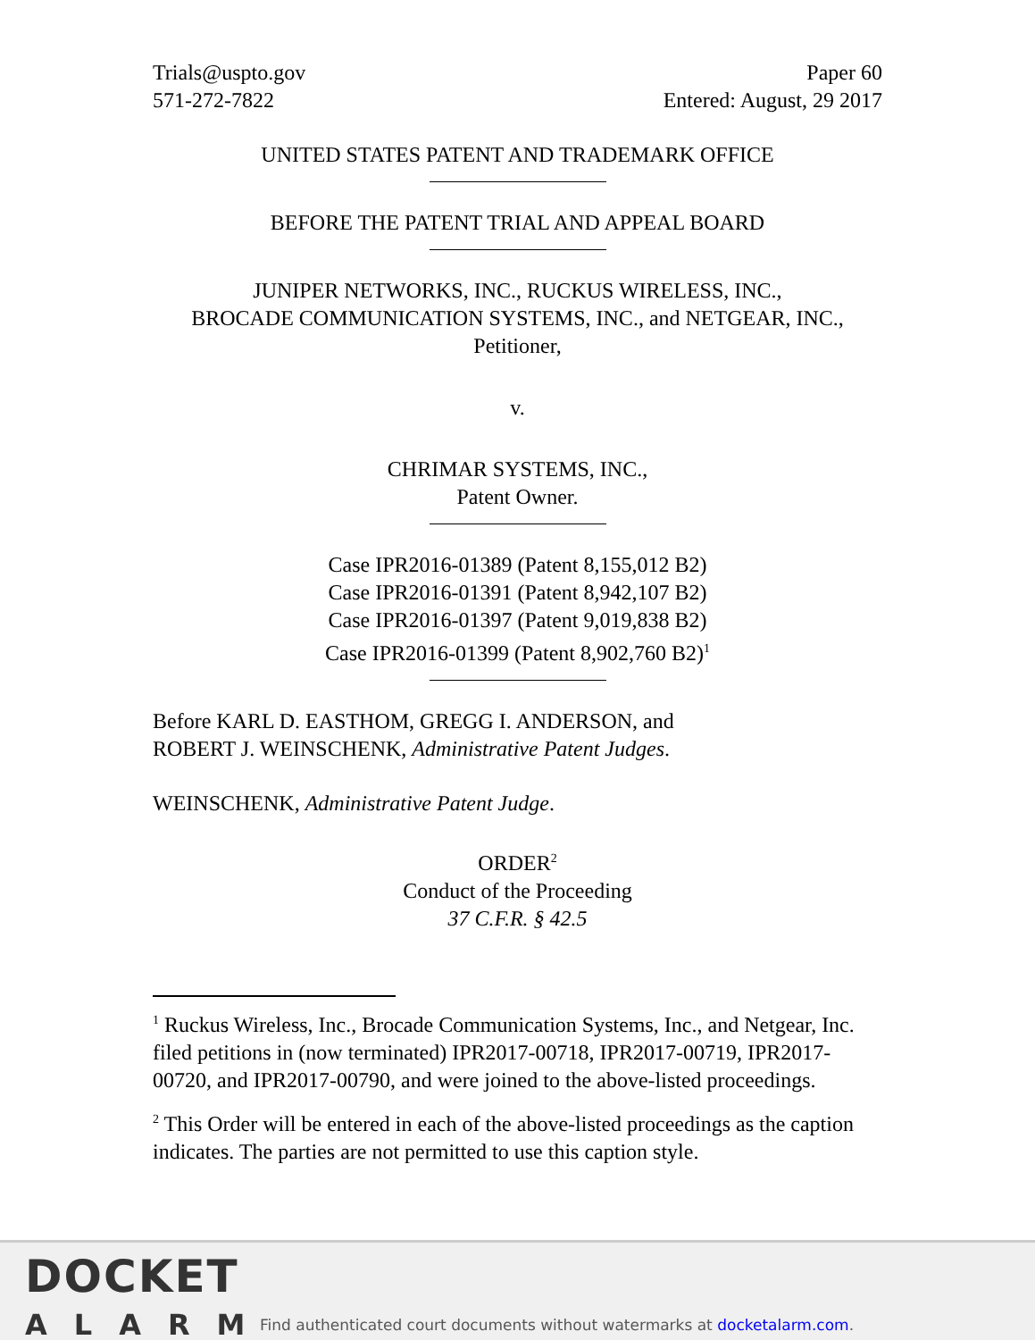Trials@uspto.gov
571-272-7822
Paper 60
Entered: August, 29 2017
UNITED STATES PATENT AND TRADEMARK OFFICE
BEFORE THE PATENT TRIAL AND APPEAL BOARD
JUNIPER NETWORKS, INC., RUCKUS WIRELESS, INC.,
BROCADE COMMUNICATION SYSTEMS, INC., and NETGEAR, INC.,
Petitioner,
v.
CHRIMAR SYSTEMS, INC.,
Patent Owner.
Case IPR2016-01389 (Patent 8,155,012 B2)
Case IPR2016-01391 (Patent 8,942,107 B2)
Case IPR2016-01397 (Patent 9,019,838 B2)
Case IPR2016-01399 (Patent 8,902,760 B2)<sup>1</sup>
Before KARL D. EASTHOM, GREGG I. ANDERSON, and
ROBERT J. WEINSCHENK, Administrative Patent Judges.
WEINSCHENK, Administrative Patent Judge.
ORDER<sup>2</sup>
Conduct of the Proceeding
37 C.F.R. § 42.5
<sup>1</sup> Ruckus Wireless, Inc., Brocade Communication Systems, Inc., and Netgear, Inc. filed petitions in (now terminated) IPR2017-00718, IPR2017-00719, IPR2017-00720, and IPR2017-00790, and were joined to the above-listed proceedings.
<sup>2</sup> This Order will be entered in each of the above-listed proceedings as the caption indicates. The parties are not permitted to use this caption style.
DOCKET
ALARM
Find authenticated court documents without watermarks at docketalarm.com.